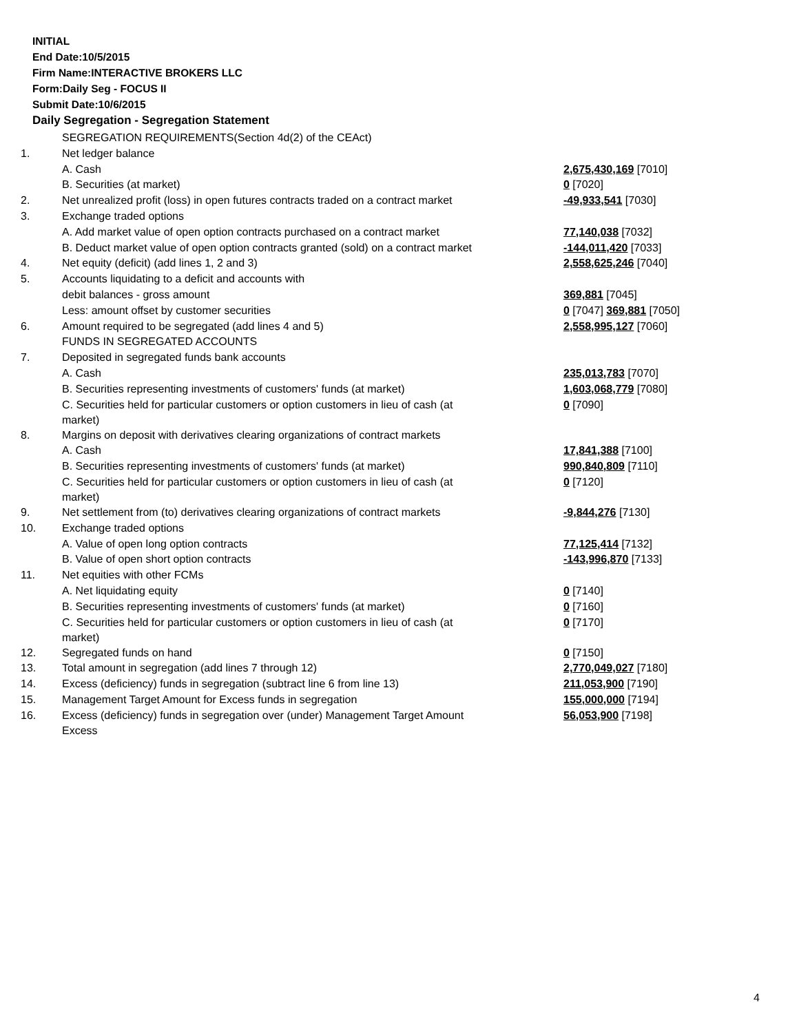INITIAL
End Date:10/5/2015
Firm Name:INTERACTIVE BROKERS LLC
Form:Daily Seg - FOCUS II
Submit Date:10/6/2015
Daily Segregation - Segregation Statement
| | SEGREGATION REQUIREMENTS(Section 4d(2) of the CEAct) | |
| 1. | Net ledger balance | |
| | A. Cash | 2,675,430,169 [7010] |
| | B. Securities (at market) | 0 [7020] |
| 2. | Net unrealized profit (loss) in open futures contracts traded on a contract market | -49,933,541 [7030] |
| 3. | Exchange traded options | |
| | A. Add market value of open option contracts purchased on a contract market | 77,140,038 [7032] |
| | B. Deduct market value of open option contracts granted (sold) on a contract market | -144,011,420 [7033] |
| 4. | Net equity (deficit) (add lines 1, 2 and 3) | 2,558,625,246 [7040] |
| 5. | Accounts liquidating to a deficit and accounts with | |
| | debit balances - gross amount | 369,881 [7045] |
| | Less: amount offset by customer securities | 0 [7047] 369,881 [7050] |
| 6. | Amount required to be segregated (add lines 4 and 5) | 2,558,995,127 [7060] |
| | FUNDS IN SEGREGATED ACCOUNTS | |
| 7. | Deposited in segregated funds bank accounts | |
| | A. Cash | 235,013,783 [7070] |
| | B. Securities representing investments of customers' funds (at market) | 1,603,068,779 [7080] |
| | C. Securities held for particular customers or option customers in lieu of cash (at market) | 0 [7090] |
| 8. | Margins on deposit with derivatives clearing organizations of contract markets | |
| | A. Cash | 17,841,388 [7100] |
| | B. Securities representing investments of customers' funds (at market) | 990,840,809 [7110] |
| | C. Securities held for particular customers or option customers in lieu of cash (at market) | 0 [7120] |
| 9. | Net settlement from (to) derivatives clearing organizations of contract markets | -9,844,276 [7130] |
| 10. | Exchange traded options | |
| | A. Value of open long option contracts | 77,125,414 [7132] |
| | B. Value of open short option contracts | -143,996,870 [7133] |
| 11. | Net equities with other FCMs | |
| | A. Net liquidating equity | 0 [7140] |
| | B. Securities representing investments of customers' funds (at market) | 0 [7160] |
| | C. Securities held for particular customers or option customers in lieu of cash (at market) | 0 [7170] |
| 12. | Segregated funds on hand | 0 [7150] |
| 13. | Total amount in segregation (add lines 7 through 12) | 2,770,049,027 [7180] |
| 14. | Excess (deficiency) funds in segregation (subtract line 6 from line 13) | 211,053,900 [7190] |
| 15. | Management Target Amount for Excess funds in segregation | 155,000,000 [7194] |
| 16. | Excess (deficiency) funds in segregation over (under) Management Target Amount Excess | 56,053,900 [7198] |
4